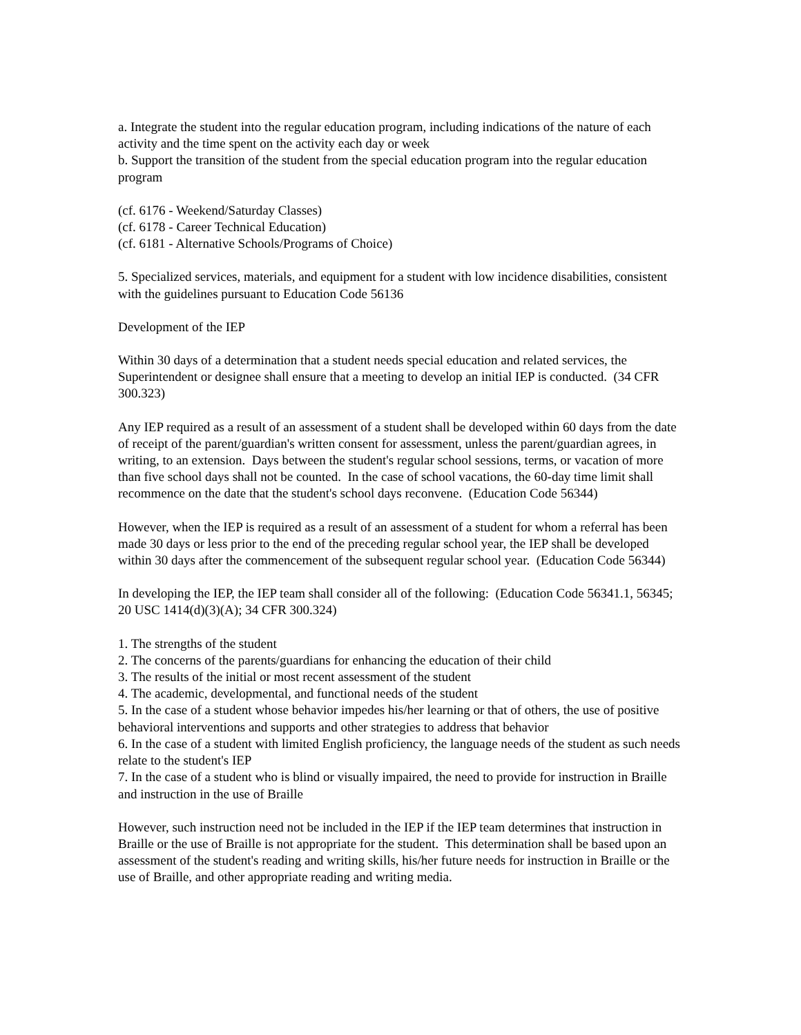a. Integrate the student into the regular education program, including indications of the nature of each activity and the time spent on the activity each day or week
b. Support the transition of the student from the special education program into the regular education program
(cf. 6176 - Weekend/Saturday Classes)
(cf. 6178 - Career Technical Education)
(cf. 6181 - Alternative Schools/Programs of Choice)
5. Specialized services, materials, and equipment for a student with low incidence disabilities, consistent with the guidelines pursuant to Education Code 56136
Development of the IEP
Within 30 days of a determination that a student needs special education and related services, the Superintendent or designee shall ensure that a meeting to develop an initial IEP is conducted. (34 CFR 300.323)
Any IEP required as a result of an assessment of a student shall be developed within 60 days from the date of receipt of the parent/guardian's written consent for assessment, unless the parent/guardian agrees, in writing, to an extension. Days between the student's regular school sessions, terms, or vacation of more than five school days shall not be counted. In the case of school vacations, the 60-day time limit shall recommence on the date that the student's school days reconvene. (Education Code 56344)
However, when the IEP is required as a result of an assessment of a student for whom a referral has been made 30 days or less prior to the end of the preceding regular school year, the IEP shall be developed within 30 days after the commencement of the subsequent regular school year. (Education Code 56344)
In developing the IEP, the IEP team shall consider all of the following: (Education Code 56341.1, 56345; 20 USC 1414(d)(3)(A); 34 CFR 300.324)
1. The strengths of the student
2. The concerns of the parents/guardians for enhancing the education of their child
3. The results of the initial or most recent assessment of the student
4. The academic, developmental, and functional needs of the student
5. In the case of a student whose behavior impedes his/her learning or that of others, the use of positive behavioral interventions and supports and other strategies to address that behavior
6. In the case of a student with limited English proficiency, the language needs of the student as such needs relate to the student's IEP
7. In the case of a student who is blind or visually impaired, the need to provide for instruction in Braille and instruction in the use of Braille
However, such instruction need not be included in the IEP if the IEP team determines that instruction in Braille or the use of Braille is not appropriate for the student. This determination shall be based upon an assessment of the student's reading and writing skills, his/her future needs for instruction in Braille or the use of Braille, and other appropriate reading and writing media.